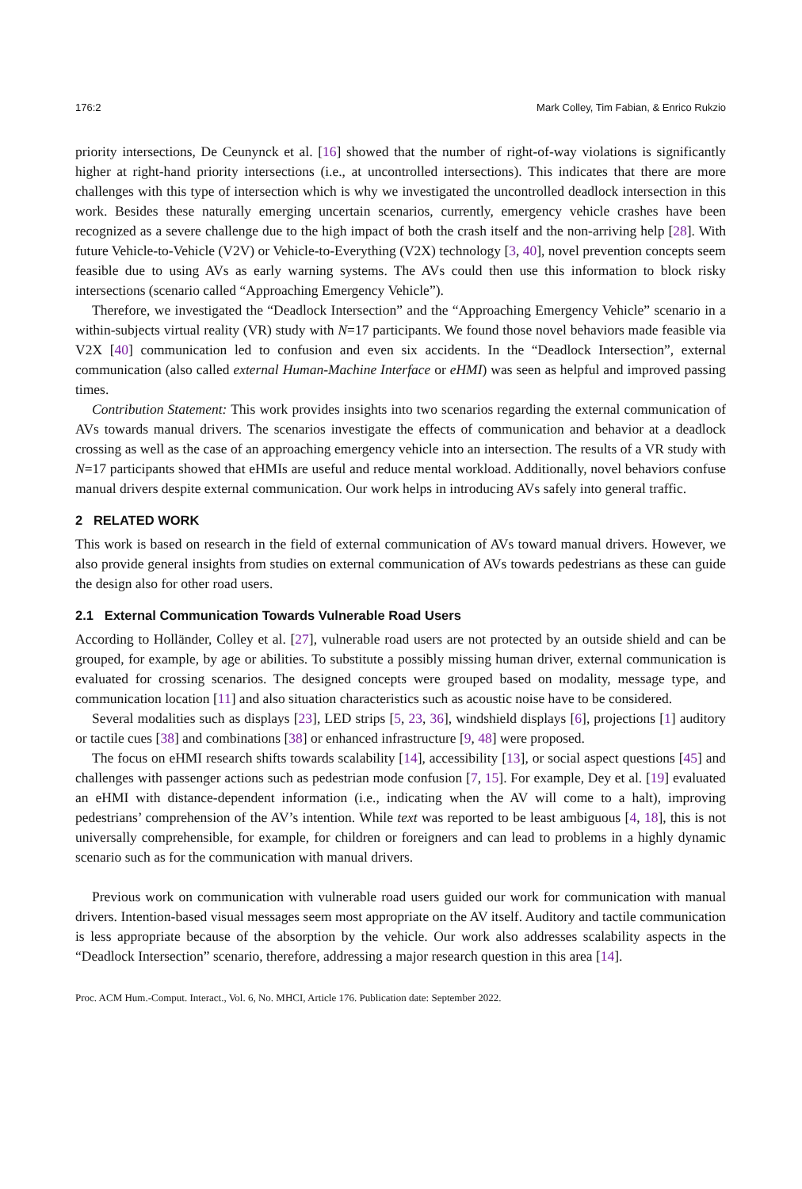176:2 Mark Colley, Tim Fabian, & Enrico Rukzio
priority intersections, De Ceunynck et al. [16] showed that the number of right-of-way violations is significantly higher at right-hand priority intersections (i.e., at uncontrolled intersections). This indicates that there are more challenges with this type of intersection which is why we investigated the uncontrolled deadlock intersection in this work. Besides these naturally emerging uncertain scenarios, currently, emergency vehicle crashes have been recognized as a severe challenge due to the high impact of both the crash itself and the non-arriving help [28]. With future Vehicle-to-Vehicle (V2V) or Vehicle-to-Everything (V2X) technology [3, 40], novel prevention concepts seem feasible due to using AVs as early warning systems. The AVs could then use this information to block risky intersections (scenario called “Approaching Emergency Vehicle”).
Therefore, we investigated the “Deadlock Intersection” and the “Approaching Emergency Vehicle” scenario in a within-subjects virtual reality (VR) study with N=17 participants. We found those novel behaviors made feasible via V2X [40] communication led to confusion and even six accidents. In the “Deadlock Intersection”, external communication (also called external Human-Machine Interface or eHMI) was seen as helpful and improved passing times.
Contribution Statement: This work provides insights into two scenarios regarding the external communication of AVs towards manual drivers. The scenarios investigate the effects of communication and behavior at a deadlock crossing as well as the case of an approaching emergency vehicle into an intersection. The results of a VR study with N=17 participants showed that eHMIs are useful and reduce mental workload. Additionally, novel behaviors confuse manual drivers despite external communication. Our work helps in introducing AVs safely into general traffic.
2 RELATED WORK
This work is based on research in the field of external communication of AVs toward manual drivers. However, we also provide general insights from studies on external communication of AVs towards pedestrians as these can guide the design also for other road users.
2.1 External Communication Towards Vulnerable Road Users
According to Holländer, Colley et al. [27], vulnerable road users are not protected by an outside shield and can be grouped, for example, by age or abilities. To substitute a possibly missing human driver, external communication is evaluated for crossing scenarios. The designed concepts were grouped based on modality, message type, and communication location [11] and also situation characteristics such as acoustic noise have to be considered.
Several modalities such as displays [23], LED strips [5, 23, 36], windshield displays [6], projections [1] auditory or tactile cues [38] and combinations [38] or enhanced infrastructure [9, 48] were proposed.
The focus on eHMI research shifts towards scalability [14], accessibility [13], or social aspect questions [45] and challenges with passenger actions such as pedestrian mode confusion [7, 15]. For example, Dey et al. [19] evaluated an eHMI with distance-dependent information (i.e., indicating when the AV will come to a halt), improving pedestrians’ comprehension of the AV’s intention. While text was reported to be least ambiguous [4, 18], this is not universally comprehensible, for example, for children or foreigners and can lead to problems in a highly dynamic scenario such as for the communication with manual drivers.
Previous work on communication with vulnerable road users guided our work for communication with manual drivers. Intention-based visual messages seem most appropriate on the AV itself. Auditory and tactile communication is less appropriate because of the absorption by the vehicle. Our work also addresses scalability aspects in the “Deadlock Intersection” scenario, therefore, addressing a major research question in this area [14].
Proc. ACM Hum.-Comput. Interact., Vol. 6, No. MHCI, Article 176. Publication date: September 2022.